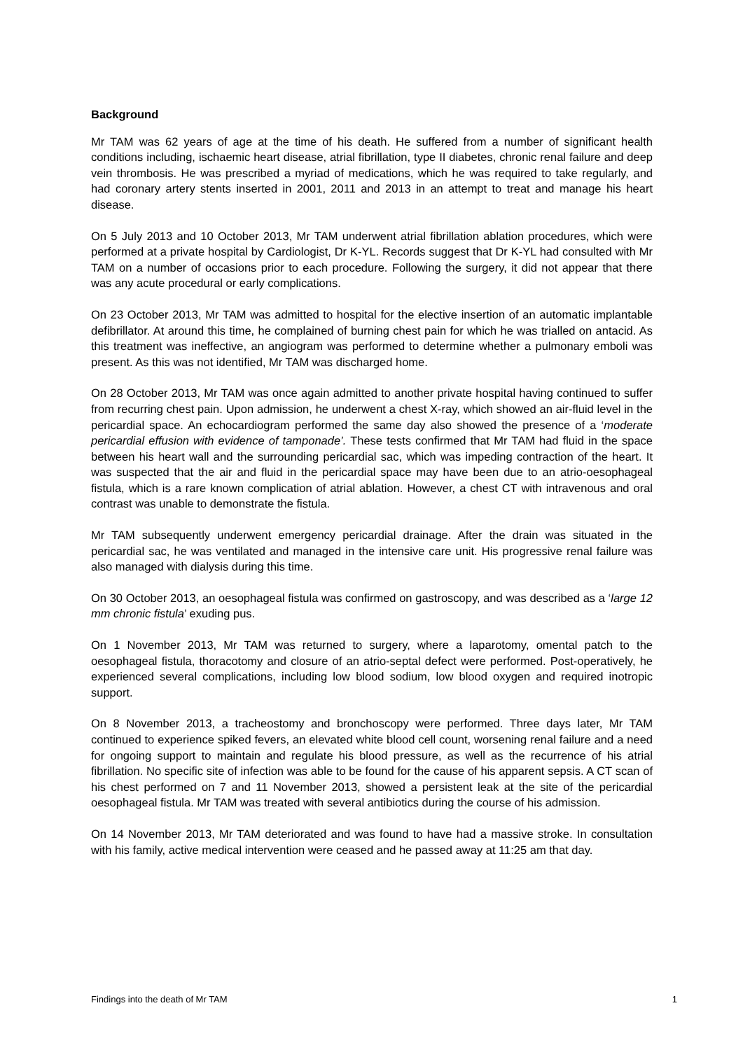Background
Mr TAM was 62 years of age at the time of his death. He suffered from a number of significant health conditions including, ischaemic heart disease, atrial fibrillation, type II diabetes, chronic renal failure and deep vein thrombosis. He was prescribed a myriad of medications, which he was required to take regularly, and had coronary artery stents inserted in 2001, 2011 and 2013 in an attempt to treat and manage his heart disease.
On 5 July 2013 and 10 October 2013, Mr TAM underwent atrial fibrillation ablation procedures, which were performed at a private hospital by Cardiologist, Dr K-YL. Records suggest that Dr K-YL had consulted with Mr TAM on a number of occasions prior to each procedure. Following the surgery, it did not appear that there was any acute procedural or early complications.
On 23 October 2013, Mr TAM was admitted to hospital for the elective insertion of an automatic implantable defibrillator. At around this time, he complained of burning chest pain for which he was trialled on antacid. As this treatment was ineffective, an angiogram was performed to determine whether a pulmonary emboli was present. As this was not identified, Mr TAM was discharged home.
On 28 October 2013, Mr TAM was once again admitted to another private hospital having continued to suffer from recurring chest pain. Upon admission, he underwent a chest X-ray, which showed an air-fluid level in the pericardial space. An echocardiogram performed the same day also showed the presence of a ‘moderate pericardial effusion with evidence of tamponade’. These tests confirmed that Mr TAM had fluid in the space between his heart wall and the surrounding pericardial sac, which was impeding contraction of the heart. It was suspected that the air and fluid in the pericardial space may have been due to an atrio-oesophageal fistula, which is a rare known complication of atrial ablation. However, a chest CT with intravenous and oral contrast was unable to demonstrate the fistula.
Mr TAM subsequently underwent emergency pericardial drainage. After the drain was situated in the pericardial sac, he was ventilated and managed in the intensive care unit. His progressive renal failure was also managed with dialysis during this time.
On 30 October 2013, an oesophageal fistula was confirmed on gastroscopy, and was described as a ‘large 12 mm chronic fistula’ exuding pus.
On 1 November 2013, Mr TAM was returned to surgery, where a laparotomy, omental patch to the oesophageal fistula, thoracotomy and closure of an atrio-septal defect were performed. Post-operatively, he experienced several complications, including low blood sodium, low blood oxygen and required inotropic support.
On 8 November 2013, a tracheostomy and bronchoscopy were performed. Three days later, Mr TAM continued to experience spiked fevers, an elevated white blood cell count, worsening renal failure and a need for ongoing support to maintain and regulate his blood pressure, as well as the recurrence of his atrial fibrillation. No specific site of infection was able to be found for the cause of his apparent sepsis. A CT scan of his chest performed on 7 and 11 November 2013, showed a persistent leak at the site of the pericardial oesophageal fistula. Mr TAM was treated with several antibiotics during the course of his admission.
On 14 November 2013, Mr TAM deteriorated and was found to have had a massive stroke. In consultation with his family, active medical intervention were ceased and he passed away at 11:25 am that day.
Findings into the death of Mr TAM 1